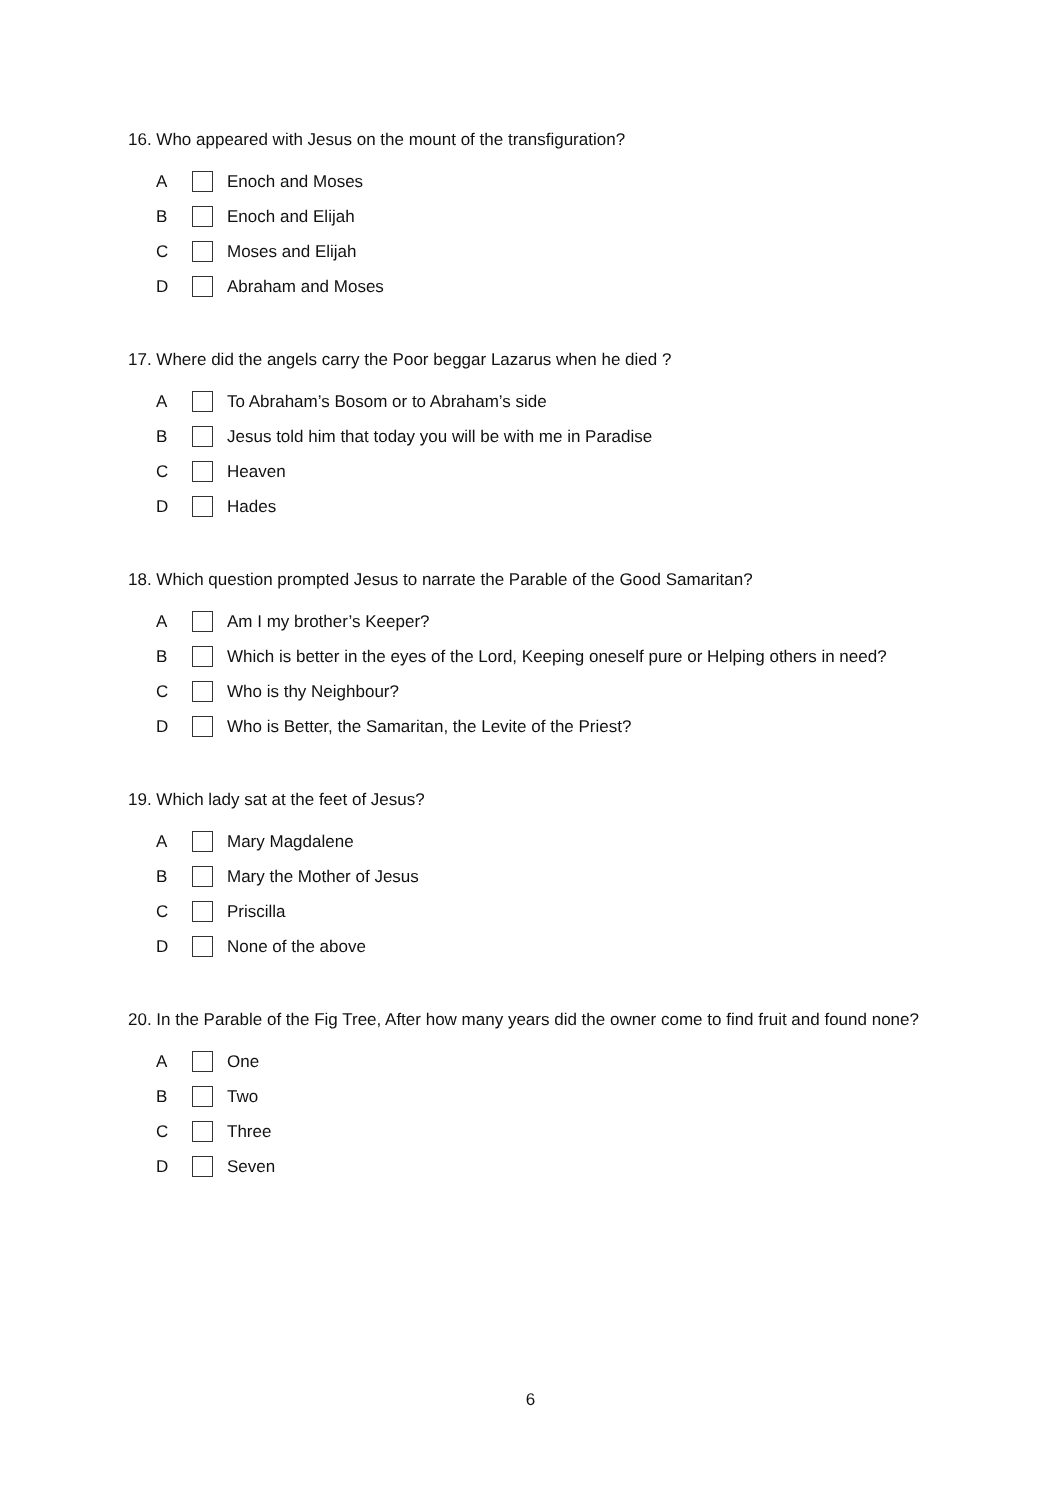16. Who appeared with Jesus on the mount of the transfiguration?
A Enoch and Moses
B Enoch and Elijah
C Moses and Elijah
D Abraham and Moses
17. Where did the angels carry the Poor beggar Lazarus when he died ?
A To Abraham’s Bosom or to Abraham’s side
B Jesus told him that today you will be with me in Paradise
C Heaven
D Hades
18. Which question prompted Jesus to narrate the Parable of the Good Samaritan?
A Am I my brother’s Keeper?
B Which is better in the eyes of the Lord, Keeping oneself pure or Helping others in need?
C Who is thy Neighbour?
D Who is Better, the Samaritan, the Levite of the Priest?
19. Which lady sat at the feet of Jesus?
A Mary Magdalene
B Mary the Mother of Jesus
C Priscilla
D None of the above
20. In the Parable of the Fig Tree, After how many years did the owner come to find fruit and found none?
A One
B Two
C Three
D Seven
6